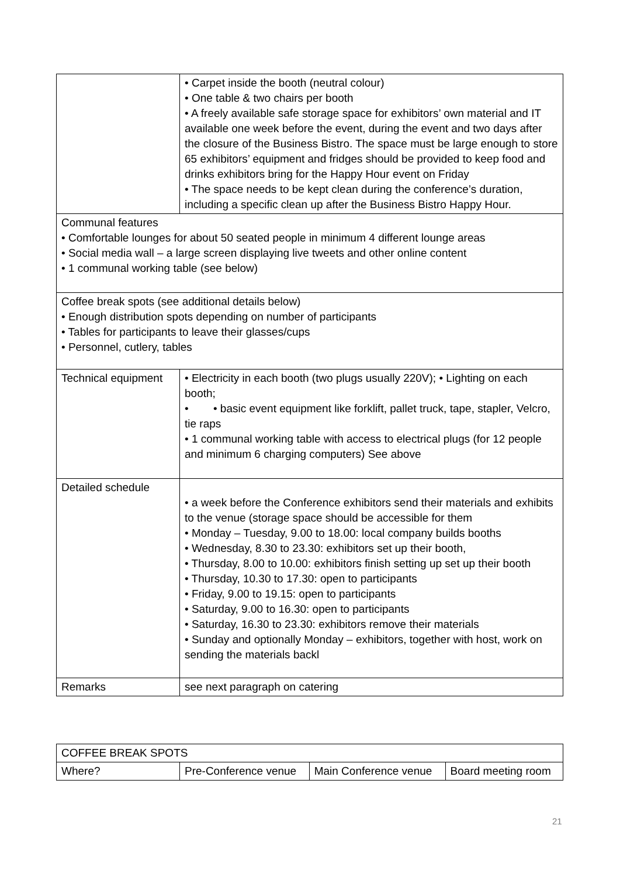| | • Carpet inside the booth (neutral colour) • One table & two chairs per booth • A freely available safe storage space for exhibitors’ own material and IT available one week before the event, during the event and two days after the closure of the Business Bistro. The space must be large enough to store 65 exhibitors’ equipment and fridges should be provided to keep food and drinks exhibitors bring for the Happy Hour event on Friday • The space needs to be kept clean during the conference’s duration, including a specific clean up after the Business Bistro Happy Hour. |
| Communal features • Comfortable lounges for about 50 seated people in minimum 4 different lounge areas • Social media wall – a large screen displaying live tweets and other online content • 1 communal working table (see below) | |
| Coffee break spots (see additional details below) • Enough distribution spots depending on number of participants • Tables for participants to leave their glasses/cups • Personnel, cutlery, tables | |
| Technical equipment | • Electricity in each booth (two plugs usually 220V); • Lighting on each booth; • • basic event equipment like forklift, pallet truck, tape, stapler, Velcro, tie raps • 1 communal working table with access to electrical plugs (for 12 people and minimum 6 charging computers) See above |
| Detailed schedule | • a week before the Conference exhibitors send their materials and exhibits to the venue (storage space should be accessible for them • Monday – Tuesday, 9.00 to 18.00: local company builds booths • Wednesday, 8.30 to 23.30: exhibitors set up their booth, • Thursday, 8.00 to 10.00: exhibitors finish setting up set up their booth • Thursday, 10.30 to 17.30: open to participants • Friday, 9.00 to 19.15: open to participants • Saturday, 9.00 to 16.30: open to participants • Saturday, 16.30 to 23.30: exhibitors remove their materials • Sunday and optionally Monday – exhibitors, together with host, work on sending the materials backl |
| Remarks | see next paragraph on catering |
| COFFEE BREAK SPOTS | | | |
| Where? | Pre-Conference venue | Main Conference venue | Board meeting room |
21